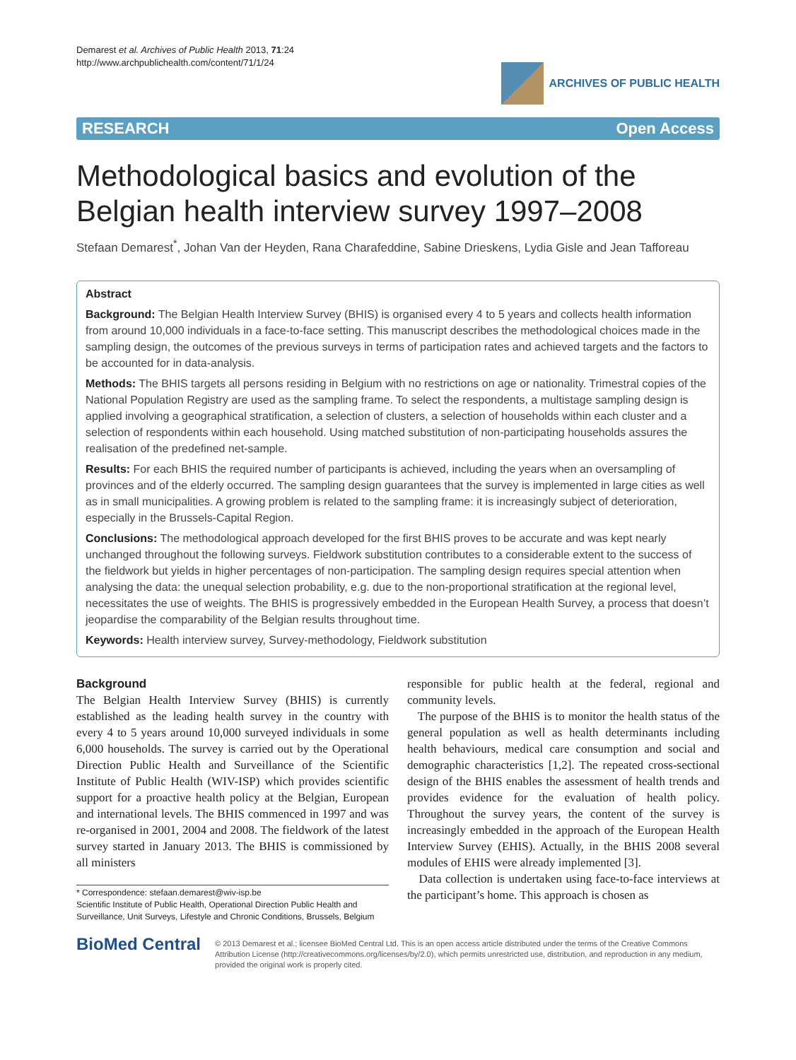Demarest et al. Archives of Public Health 2013, 71:24
http://www.archpublichealth.com/content/71/1/24
ARCHIVES OF PUBLIC HEALTH
RESEARCH Open Access
Methodological basics and evolution of the Belgian health interview survey 1997–2008
Stefaan Demarest<sup>*</sup>, Johan Van der Heyden, Rana Charafeddine, Sabine Drieskens, Lydia Gisle and Jean Tafforeau
Abstract
Background: The Belgian Health Interview Survey (BHIS) is organised every 4 to 5 years and collects health information from around 10,000 individuals in a face-to-face setting. This manuscript describes the methodological choices made in the sampling design, the outcomes of the previous surveys in terms of participation rates and achieved targets and the factors to be accounted for in data-analysis.
Methods: The BHIS targets all persons residing in Belgium with no restrictions on age or nationality. Trimestral copies of the National Population Registry are used as the sampling frame. To select the respondents, a multistage sampling design is applied involving a geographical stratification, a selection of clusters, a selection of households within each cluster and a selection of respondents within each household. Using matched substitution of non-participating households assures the realisation of the predefined net-sample.
Results: For each BHIS the required number of participants is achieved, including the years when an oversampling of provinces and of the elderly occurred. The sampling design guarantees that the survey is implemented in large cities as well as in small municipalities. A growing problem is related to the sampling frame: it is increasingly subject of deterioration, especially in the Brussels-Capital Region.
Conclusions: The methodological approach developed for the first BHIS proves to be accurate and was kept nearly unchanged throughout the following surveys. Fieldwork substitution contributes to a considerable extent to the success of the fieldwork but yields in higher percentages of non-participation. The sampling design requires special attention when analysing the data: the unequal selection probability, e.g. due to the non-proportional stratification at the regional level, necessitates the use of weights. The BHIS is progressively embedded in the European Health Survey, a process that doesn’t jeopardise the comparability of the Belgian results throughout time.
Keywords: Health interview survey, Survey-methodology, Fieldwork substitution
Background
The Belgian Health Interview Survey (BHIS) is currently established as the leading health survey in the country with every 4 to 5 years around 10,000 surveyed individuals in some 6,000 households. The survey is carried out by the Operational Direction Public Health and Surveillance of the Scientific Institute of Public Health (WIV-ISP) which provides scientific support for a proactive health policy at the Belgian, European and international levels. The BHIS commenced in 1997 and was re-organised in 2001, 2004 and 2008. The fieldwork of the latest survey started in January 2013. The BHIS is commissioned by all ministers
* Correspondence: stefaan.demarest@wiv-isp.be
Scientific Institute of Public Health, Operational Direction Public Health and Surveillance, Unit Surveys, Lifestyle and Chronic Conditions, Brussels, Belgium
responsible for public health at the federal, regional and community levels.
The purpose of the BHIS is to monitor the health status of the general population as well as health determinants including health behaviours, medical care consumption and social and demographic characteristics [1,2]. The repeated cross-sectional design of the BHIS enables the assessment of health trends and provides evidence for the evaluation of health policy. Throughout the survey years, the content of the survey is increasingly embedded in the approach of the European Health Interview Survey (EHIS). Actually, in the BHIS 2008 several modules of EHIS were already implemented [3].
Data collection is undertaken using face-to-face interviews at the participant’s home. This approach is chosen as
BioMed Central
© 2013 Demarest et al.; licensee BioMed Central Ltd. This is an open access article distributed under the terms of the Creative Commons Attribution License (http://creativecommons.org/licenses/by/2.0), which permits unrestricted use, distribution, and reproduction in any medium, provided the original work is properly cited.